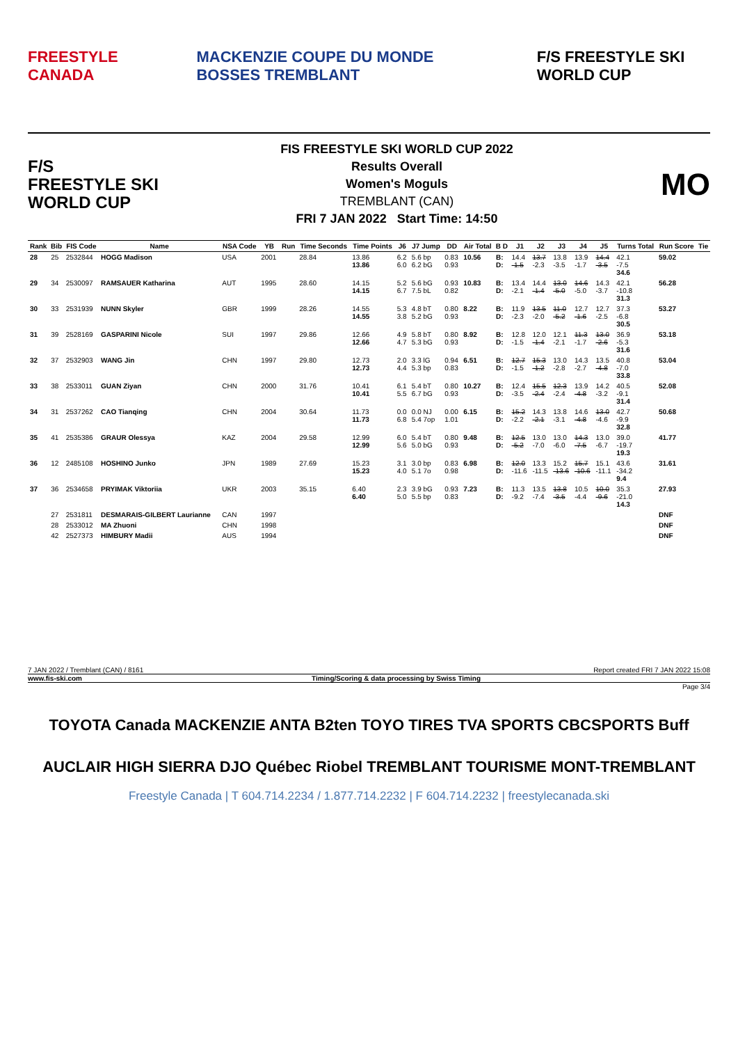FREESTYLE CANADA MACKENZIE COUPE DU MONDE BOSSES TREMBLANT F/S FREESTYLE SKI WORLD CUP
F/S
FREESTYLE SKI
WORLD CUP
FIS FREESTYLE SKI WORLD CUP 2022
Results Overall
Women's Moguls
TREMBLANT (CAN)
FRI 7 JAN 2022 Start Time: 14:50
MO
| Rank | Bib | FIS Code | Name | NSA Code | YB | Run | Time Seconds | Time Points | J6 | J7 Jump | DD | Air Total | B D | J1 | J2 | J3 | J4 | J5 | Turns Total | Run Score | Tie |
| --- | --- | --- | --- | --- | --- | --- | --- | --- | --- | --- | --- | --- | --- | --- | --- | --- | --- | --- | --- | --- | --- |
| 28 | 25 | 2532844 | HOGG Madison | USA | 2001 | | 28.84 | 13.86 13.86 | 6.2 6.0 | 5.6 bp 6.2 bG | 0.83 0.93 | 10.56 | B: D: | 14.4 -1.5 | 13.7 -2.3 | 13.8 -3.5 | 13.9 -1.7 | 14.4 -3.5 | 42.1 -7.5 34.6 | 59.02 | |
| 29 | 34 | 2530097 | RAMSAUER Katharina | AUT | 1995 | | 28.60 | 14.15 14.15 | 5.2 6.7 | 5.6 bG 7.5 bL | 0.93 0.82 | 10.83 | B: D: | 13.4 -2.1 | 14.4 -1.4 | 13.0 -5.0 | 14.6 -5.0 | 14.3 -3.7 | 42.1 -10.8 31.3 | 56.28 | |
| 30 | 33 | 2531939 | NUNN Skyler | GBR | 1999 | | 28.26 | 14.55 14.55 | 5.3 3.8 | 4.8 bT 5.2 bG | 0.80 0.93 | 8.22 | B: D: | 11.9 -2.3 | 13.5 -2.0 | 11.0 -5.2 | 12.7 -1.6 | 12.7 -2.5 | 37.3 -6.8 30.5 | 53.27 | |
| 31 | 39 | 2528169 | GASPARINI Nicole | SUI | 1997 | | 29.86 | 12.66 12.66 | 4.9 4.7 | 5.8 bT 5.3 bG | 0.80 0.93 | 8.92 | B: D: | 12.8 -1.5 | 12.0 -1.4 | 12.1 -2.1 | 11.3 -1.7 | 13.0 -2.6 | 36.9 -5.3 31.6 | 53.18 | |
| 32 | 37 | 2532903 | WANG Jin | CHN | 1997 | | 29.80 | 12.73 12.73 | 2.0 4.4 | 3.3 lG 5.3 bp | 0.94 0.83 | 6.51 | B: D: | 12.7 -1.5 | 15.3 -1.2 | 13.0 -2.8 | 14.3 -2.7 | 13.5 -4.8 | 40.8 -7.0 33.8 | 53.04 | |
| 33 | 38 | 2533011 | GUAN Ziyan | CHN | 2000 | | 31.76 | 10.41 10.41 | 6.1 5.5 | 5.4 bT 6.7 bG | 0.80 0.93 | 10.27 | B: D: | 12.4 -3.5 | 15.5 -2.4 | 12.3 -2.4 | 13.9 -4.8 | 14.2 -3.2 | 40.5 -9.1 31.4 | 52.08 | |
| 34 | 31 | 2537262 | CAO Tianqing | CHN | 2004 | | 30.64 | 11.73 11.73 | 0.0 6.8 | 0.0 NJ 5.4 7op | 0.00 1.01 | 6.15 | B: D: | 15.2 -2.2 | 14.3 -2.1 | 13.8 -3.1 | 14.6 -4.8 | 13.0 -4.6 | 42.7 -9.9 32.8 | 50.68 | |
| 35 | 41 | 2535386 | GRAUR Olessya | KAZ | 2004 | | 29.58 | 12.99 12.99 | 6.0 5.6 | 5.4 bT 5.0 bG | 0.80 0.93 | 9.48 | B: D: | 12.5 -5.2 | 13.0 -7.0 | 13.0 -6.0 | 14.3 -7.5 | 13.0 -6.7 | 39.0 -19.7 19.3 | 41.77 | |
| 36 | 12 | 2485108 | HOSHINO Junko | JPN | 1989 | | 27.69 | 15.23 15.23 | 3.1 4.0 | 3.0 bp 5.1 7o | 0.83 0.98 | 6.98 | B: D: | 12.0 -11.6 | 13.3 -11.5 | 15.2 -13.6 | 15.7 -10.6 | 15.1 -11.1 | 43.6 -34.2 9.4 | 31.61 | |
| 37 | 36 | 2534658 | PRYIMAK Viktoriia | UKR | 2003 | | 35.15 | 6.40 6.40 | 2.3 5.0 | 3.9 bG 5.5 bp | 0.93 0.83 | 7.23 | B: D: | 11.3 -9.2 | 13.5 -7.4 | 13.8 -3.5 | 10.5 -4.4 | 10.0 -9.6 | 35.3 -21.0 14.3 | 27.93 | |
| | 27 | 2531811 | DESMARAIS-GILBERT Laurianne | CAN | 1997 | | | | | | | | | | | | | | | DNF | |
| | 28 | 2533012 | MA Zhuoni | CHN | 1998 | | | | | | | | | | | | | | | DNF | |
| | 42 | 2527373 | HIMBURY Madii | AUS | 1994 | | | | | | | | | | | | | | | DNF | |
7 JAN 2022 / Tremblant (CAN) / 8161 Report created FRI 7 JAN 2022 15:08
www.fis-ski.com Timing/Scoring & data processing by Swiss Timing
Page 3/4
TOYOTA Canada MACKENZIE ANTA B2ten TOYO TIRES TVA SPORTS CBCSPORTS Buff
AUCLAIR HIGH SIERRA DJO Québec Riobel TREMBLANT TOURISME MONT-TREMBLANT
Freestyle Canada | T 604.714.2234 / 1.877.714.2232 | F 604.714.2232 | freestylecanada.ski